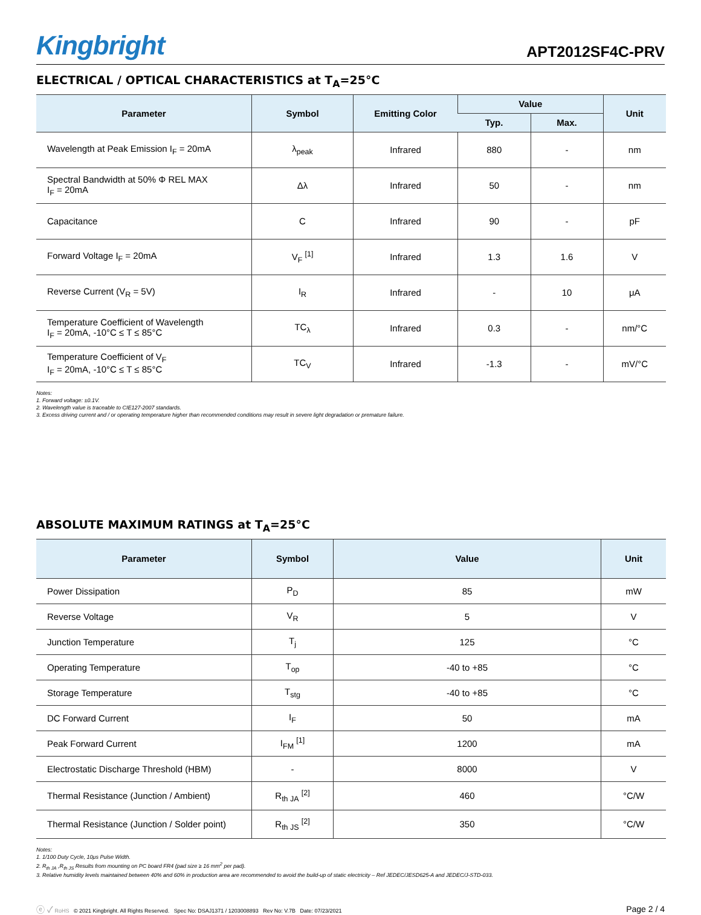Kingbright
APT2012SF4C-PRV
ELECTRICAL / OPTICAL CHARACTERISTICS at T<sub>A</sub>=25°C
| Parameter | Symbol | Emitting Color | Value | | Unit |
| --- | --- | --- | --- | --- | --- |
| | | | Typ. | Max. | |
| Wavelength at Peak Emission I<sub>F</sub> = 20mA | λ<sub>peak</sub> | Infrared | 880 | - | nm |
| Spectral Bandwidth at 50% Φ REL MAX I<sub>F</sub> = 20mA | Δλ | Infrared | 50 | - | nm |
| Capacitance | C | Infrared | 90 | - | pF |
| Forward Voltage I<sub>F</sub> = 20mA | V<sub>F</sub> <sup>[1]</sup> | Infrared | 1.3 | 1.6 | V |
| Reverse Current (V<sub>R</sub> = 5V) | I<sub>R</sub> | Infrared | - | 10 | μA |
| Temperature Coefficient of Wavelength I<sub>F</sub> = 20mA, -10°C ≤ T ≤ 85°C | TC<sub>λ</sub> | Infrared | 0.3 | - | nm/°C |
| Temperature Coefficient of V<sub>F</sub> I<sub>F</sub> = 20mA, -10°C ≤ T ≤ 85°C | TC<sub>V</sub> | Infrared | -1.3 | - | mV/°C |
Notes:
1. Forward voltage: ±0.1V.
2. Wavelength value is traceable to CIE127-2007 standards.
3. Excess driving current and / or operating temperature higher than recommended conditions may result in severe light degradation or premature failure.
ABSOLUTE MAXIMUM RATINGS at T<sub>A</sub>=25°C
| Parameter | Symbol | Value | Unit |
| --- | --- | --- | --- |
| Power Dissipation | P<sub>D</sub> | 85 | mW |
| Reverse Voltage | V<sub>R</sub> | 5 | V |
| Junction Temperature | T<sub>j</sub> | 125 | °C |
| Operating Temperature | T<sub>op</sub> | -40 to +85 | °C |
| Storage Temperature | T<sub>stg</sub> | -40 to +85 | °C |
| DC Forward Current | I<sub>F</sub> | 50 | mA |
| Peak Forward Current | I<sub>FM</sub> <sup>[1]</sup> | 1200 | mA |
| Electrostatic Discharge Threshold (HBM) | - | 8000 | V |
| Thermal Resistance (Junction / Ambient) | R<sub>th JA</sub> <sup>[2]</sup> | 460 | °C/W |
| Thermal Resistance (Junction / Solder point) | R<sub>th JS</sub> <sup>[2]</sup> | 350 | °C/W |
Notes:
1. 1/100 Duty Cycle, 10μs Pulse Width.
2. R<sub>th JA</sub> ,R<sub>th JS</sub> Results from mounting on PC board FR4 (pad size ≥ 16 mm<sup>2</sup> per pad).
3. Relative humidity levels maintained between 40% and 60% in production area are recommended to avoid the build-up of static electricity – Ref JEDEC/JESD625-A and JEDEC/J-STD-033.
ⓔ ✓ RoHS © 2021 Kingbright. All Rights Reserved. Spec No: DSAJ1371 / 1203008893 Rev No: V.7B Date: 07/23/2021 Page 2 / 4